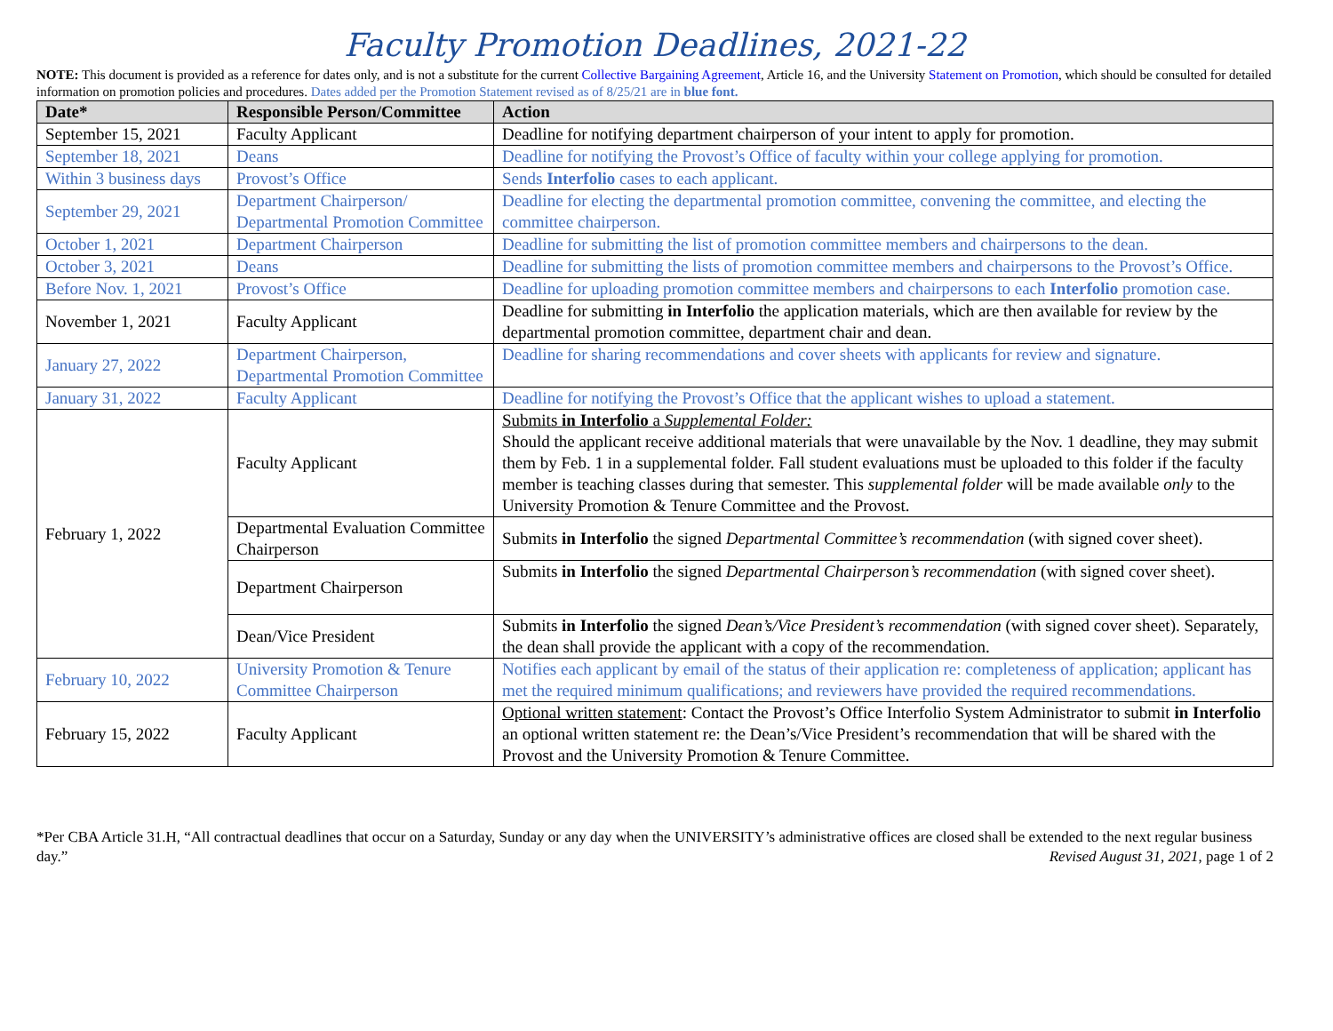Faculty Promotion Deadlines, 2021-22
NOTE: This document is provided as a reference for dates only, and is not a substitute for the current Collective Bargaining Agreement, Article 16, and the University Statement on Promotion, which should be consulted for detailed information on promotion policies and procedures. Dates added per the Promotion Statement revised as of 8/25/21 are in blue font.
| Date* | Responsible Person/Committee | Action |
| --- | --- | --- |
| September 15, 2021 | Faculty Applicant | Deadline for notifying department chairperson of your intent to apply for promotion. |
| September 18, 2021 | Deans | Deadline for notifying the Provost’s Office of faculty within your college applying for promotion. |
| Within 3 business days | Provost’s Office | Sends Interfolio cases to each applicant. |
| September 29, 2021 | Department Chairperson/ Departmental Promotion Committee | Deadline for electing the departmental promotion committee, convening the committee, and electing the committee chairperson. |
| October 1, 2021 | Department Chairperson | Deadline for submitting the list of promotion committee members and chairpersons to the dean. |
| October 3, 2021 | Deans | Deadline for submitting the lists of promotion committee members and chairpersons to the Provost’s Office. |
| Before Nov. 1, 2021 | Provost’s Office | Deadline for uploading promotion committee members and chairpersons to each Interfolio promotion case. |
| November 1, 2021 | Faculty Applicant | Deadline for submitting in Interfolio the application materials, which are then available for review by the departmental promotion committee, department chair and dean. |
| January 27, 2022 | Department Chairperson, Departmental Promotion Committee | Deadline for sharing recommendations and cover sheets with applicants for review and signature. |
| January 31, 2022 | Faculty Applicant | Deadline for notifying the Provost’s Office that the applicant wishes to upload a statement. |
| February 1, 2022 | Faculty Applicant | Submits in Interfolio a Supplemental Folder: Should the applicant receive additional materials that were unavailable by the Nov. 1 deadline, they may submit them by Feb. 1 in a supplemental folder. Fall student evaluations must be uploaded to this folder if the faculty member is teaching classes during that semester. This supplemental folder will be made available only to the University Promotion & Tenure Committee and the Provost. |
| | Departmental Evaluation Committee Chairperson | Submits in Interfolio the signed Departmental Committee’s recommendation (with signed cover sheet). |
| | Department Chairperson | Submits in Interfolio the signed Departmental Chairperson’s recommendation (with signed cover sheet). |
| | Dean/Vice President | Submits in Interfolio the signed Dean’s/Vice President’s recommendation (with signed cover sheet). Separately, the dean shall provide the applicant with a copy of the recommendation. |
| February 10, 2022 | University Promotion & Tenure Committee Chairperson | Notifies each applicant by email of the status of their application re: completeness of application; applicant has met the required minimum qualifications; and reviewers have provided the required recommendations. |
| February 15, 2022 | Faculty Applicant | Optional written statement : Contact the Provost’s Office Interfolio System Administrator to submit in Interfolio an optional written statement re: the Dean’s/Vice President’s recommendation that will be shared with the Provost and the University Promotion & Tenure Committee. |
*Per CBA Article 31.H, “All contractual deadlines that occur on a Saturday, Sunday or any day when the UNIVERSITY’s administrative offices are closed shall be extended to the next regular business day.” Revised August 31, 2021, page 1 of 2